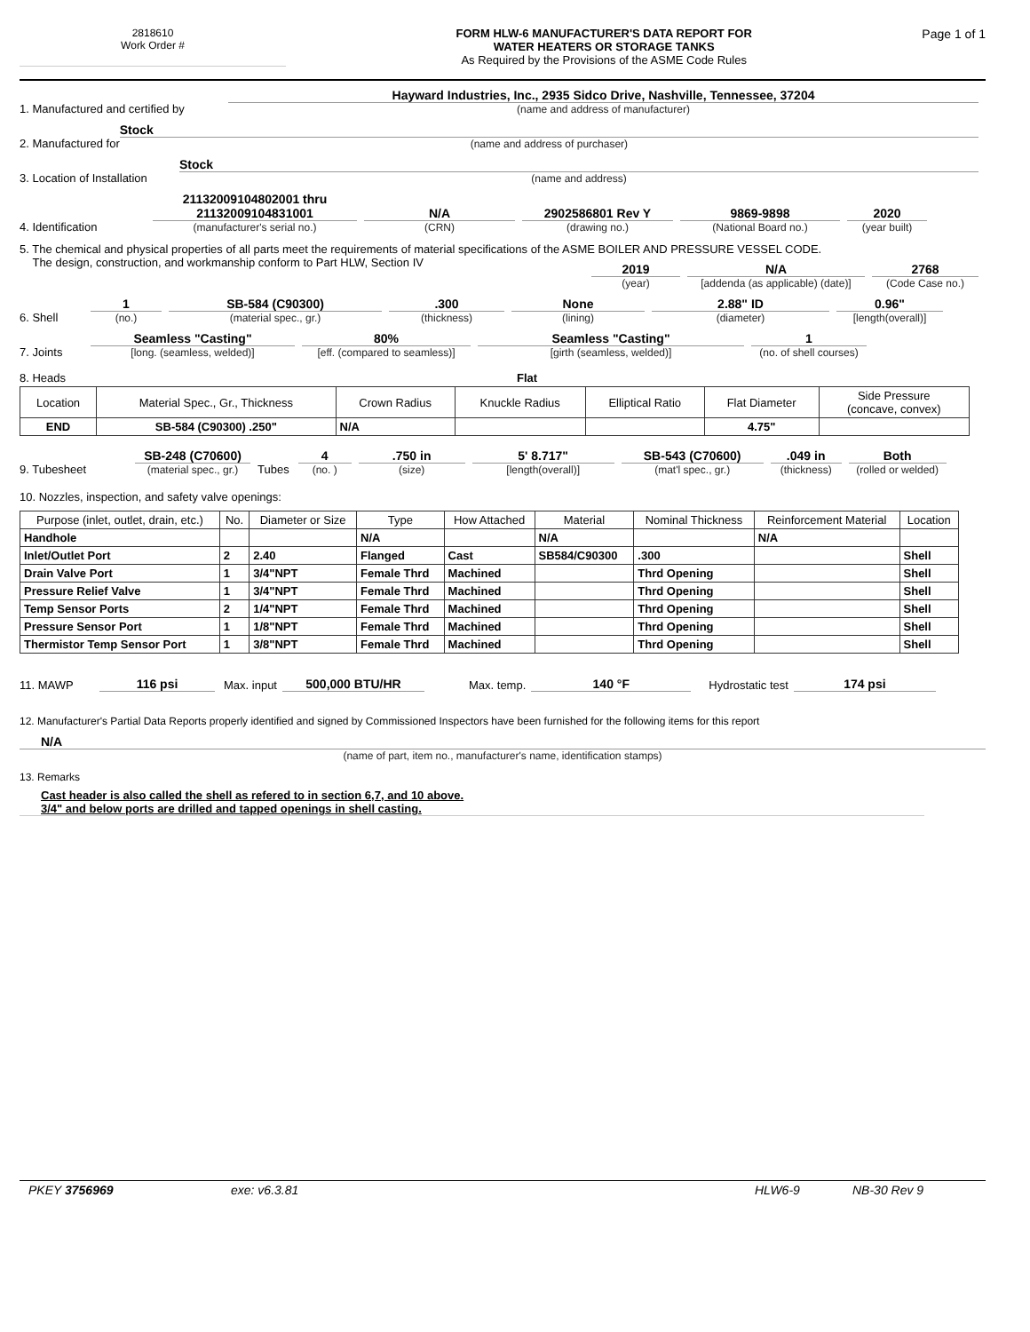2818610
Work Order #
FORM HLW-6 MANUFACTURER'S DATA REPORT FOR
WATER HEATERS OR STORAGE TANKS
As Required by the Provisions of the ASME Code Rules
Page 1 of 1
1. Manufactured and certified by
Hayward Industries, Inc., 2935 Sidco Drive, Nashville, Tennessee, 37204
(name and address of manufacturer)
2. Manufactured for
Stock
(name and address of purchaser)
3. Location of Installation
Stock
(name and address)
4. Identification
21132009104802001 thru
21132009104831001
(manufacturer's serial no.)
N/A
(CRN)
2902586801 Rev Y
(drawing no.)
9869-9898
(National Board no.)
2020
(year built)
5. The chemical and physical properties of all parts meet the requirements of material specifications of the ASME BOILER AND PRESSURE VESSEL CODE.
The design, construction, and workmanship conform to Part HLW, Section IV
2019
(year)
N/A
[addenda (as applicable) (date)]
2768
(Code Case no.)
6. Shell
1
(no.)
SB-584 (C90300)
(material spec., gr.)
.300
(thickness)
None
(lining)
2.88" ID
(diameter)
0.96"
[length(overall)]
7. Joints
Seamless "Casting"
[long. (seamless, welded)]
80%
[eff. (compared to seamless)]
Seamless "Casting"
[girth (seamless, welded)]
1
(no. of shell courses)
8. Heads Flat
| Location | Material Spec., Gr., Thickness | Crown Radius | Knuckle Radius | Elliptical Ratio | Flat Diameter | Side Pressure (concave, convex) |
| --- | --- | --- | --- | --- | --- | --- |
| END | SB-584 (C90300) .250" | N/A | | | 4.75" | |
9. Tubesheet
SB-248 (C70600)
(material spec., gr.)
Tubes
4
(no. )
.750 in
(size)
5' 8.717"
[length(overall)]
SB-543 (C70600)
(mat'l spec., gr.)
.049 in
(thickness)
Both
(rolled or welded)
10. Nozzles, inspection, and safety valve openings:
| Purpose (inlet, outlet, drain, etc.) | No. | Diameter or Size | Type | How Attached | Material | Nominal Thickness | Reinforcement Material | Location |
| --- | --- | --- | --- | --- | --- | --- | --- | --- |
| Handhole | | | N/A | | N/A | | N/A | |
| Inlet/Outlet Port | 2 | 2.40 | Flanged | Cast | SB584/C90300 | .300 | | Shell |
| Drain Valve Port | 1 | 3/4"NPT | Female Thrd | Machined | | Thrd Opening | | Shell |
| Pressure Relief Valve | 1 | 3/4"NPT | Female Thrd | Machined | | Thrd Opening | | Shell |
| Temp Sensor Ports | 2 | 1/4"NPT | Female Thrd | Machined | | Thrd Opening | | Shell |
| Pressure Sensor Port | 1 | 1/8"NPT | Female Thrd | Machined | | Thrd Opening | | Shell |
| Thermistor Temp Sensor Port | 1 | 3/8"NPT | Female Thrd | Machined | | Thrd Opening | | Shell |
11. MAWP
116 psi
Max. input
500,000 BTU/HR
Max. temp.
140 °F
Hydrostatic test
174 psi
12. Manufacturer's Partial Data Reports properly identified and signed by Commissioned Inspectors have been furnished for the following items for this report
N/A
(name of part, item no., manufacturer's name, identification stamps)
13. Remarks
Cast header is also called the shell as refered to in section 6,7, and 10 above.
3/4" and below ports are drilled and tapped openings in shell casting.
PKEY 3756969 exe: v6.3.81 HLW6-9 NB-30 Rev 9